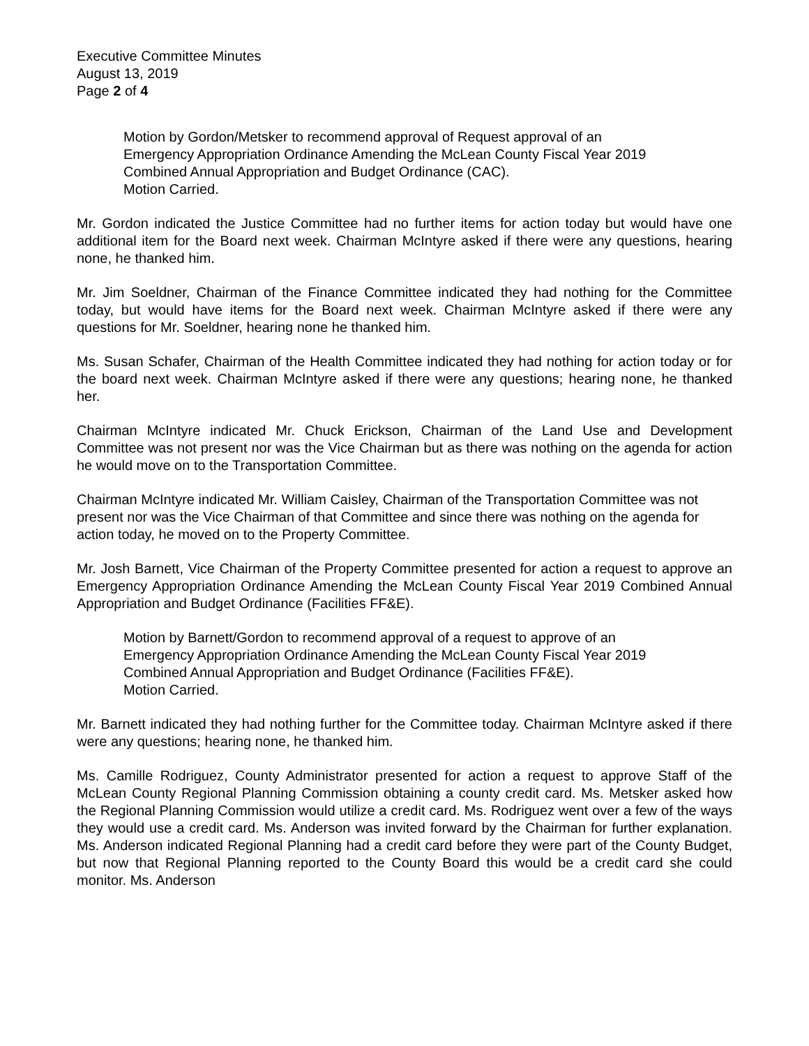Executive Committee Minutes
August 13, 2019
Page 2 of 4
Motion by Gordon/Metsker to recommend approval of Request approval of an Emergency Appropriation Ordinance Amending the McLean County Fiscal Year 2019 Combined Annual Appropriation and Budget Ordinance (CAC).
Motion Carried.
Mr. Gordon indicated the Justice Committee had no further items for action today but would have one additional item for the Board next week. Chairman McIntyre asked if there were any questions, hearing none, he thanked him.
Mr. Jim Soeldner, Chairman of the Finance Committee indicated they had nothing for the Committee today, but would have items for the Board next week. Chairman McIntyre asked if there were any questions for Mr. Soeldner, hearing none he thanked him.
Ms. Susan Schafer, Chairman of the Health Committee indicated they had nothing for action today or for the board next week. Chairman McIntyre asked if there were any questions; hearing none, he thanked her.
Chairman McIntyre indicated Mr. Chuck Erickson, Chairman of the Land Use and Development Committee was not present nor was the Vice Chairman but as there was nothing on the agenda for action he would move on to the Transportation Committee.
Chairman McIntyre indicated Mr. William Caisley, Chairman of the Transportation Committee was not present nor was the Vice Chairman of that Committee and since there was nothing on the agenda for action today, he moved on to the Property Committee.
Mr. Josh Barnett, Vice Chairman of the Property Committee presented for action a request to approve an Emergency Appropriation Ordinance Amending the McLean County Fiscal Year 2019 Combined Annual Appropriation and Budget Ordinance (Facilities FF&E).
Motion by Barnett/Gordon to recommend approval of a request to approve of an Emergency Appropriation Ordinance Amending the McLean County Fiscal Year 2019 Combined Annual Appropriation and Budget Ordinance (Facilities FF&E).
Motion Carried.
Mr. Barnett indicated they had nothing further for the Committee today. Chairman McIntyre asked if there were any questions; hearing none, he thanked him.
Ms. Camille Rodriguez, County Administrator presented for action a request to approve Staff of the McLean County Regional Planning Commission obtaining a county credit card. Ms. Metsker asked how the Regional Planning Commission would utilize a credit card. Ms. Rodriguez went over a few of the ways they would use a credit card. Ms. Anderson was invited forward by the Chairman for further explanation. Ms. Anderson indicated Regional Planning had a credit card before they were part of the County Budget, but now that Regional Planning reported to the County Board this would be a credit card she could monitor. Ms. Anderson